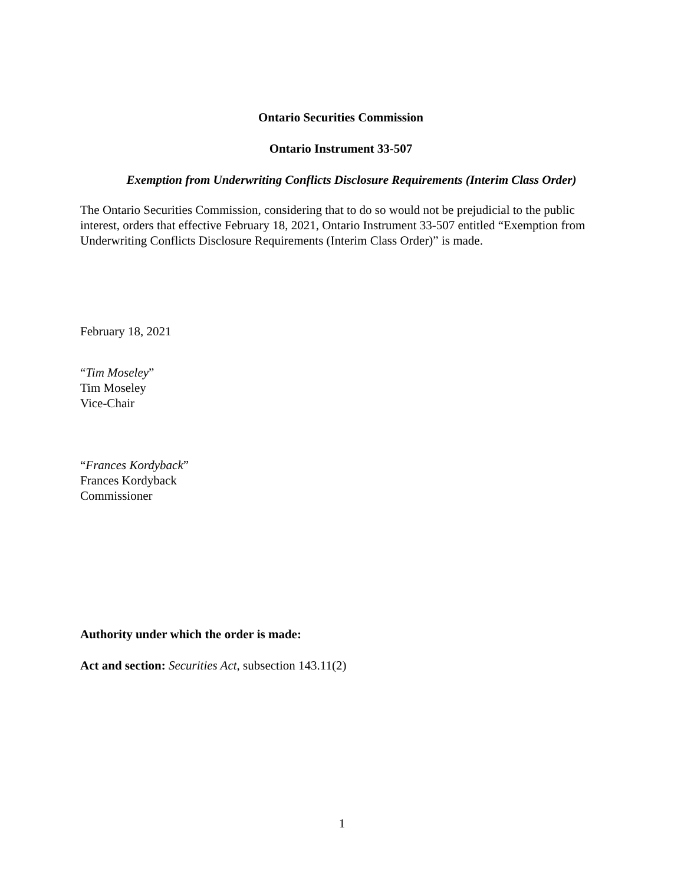Ontario Securities Commission
Ontario Instrument 33-507
Exemption from Underwriting Conflicts Disclosure Requirements (Interim Class Order)
The Ontario Securities Commission, considering that to do so would not be prejudicial to the public interest, orders that effective February 18, 2021, Ontario Instrument 33-507 entitled “Exemption from Underwriting Conflicts Disclosure Requirements (Interim Class Order)” is made.
February 18, 2021
“Tim Moseley”
Tim Moseley
Vice-Chair
“Frances Kordyback”
Frances Kordyback
Commissioner
Authority under which the order is made:
Act and section: Securities Act, subsection 143.11(2)
1